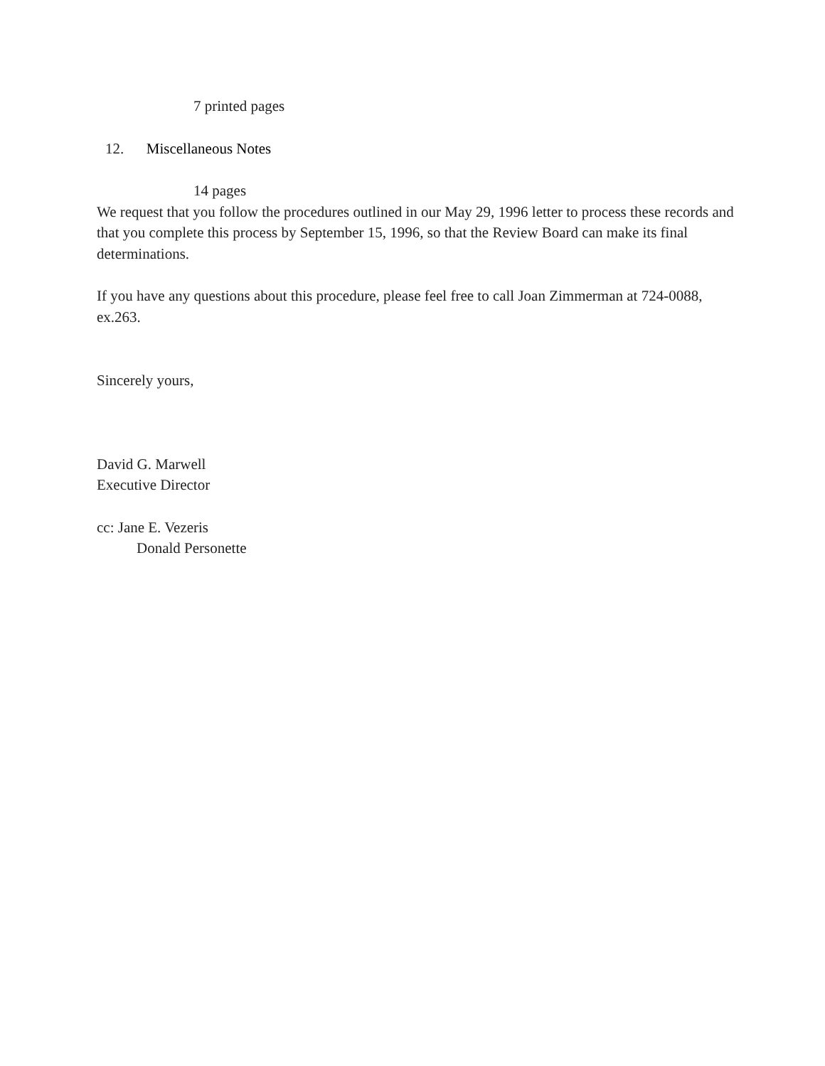7 printed pages
12. Miscellaneous Notes
14 pages
We request that you follow the procedures outlined in our May 29, 1996 letter to process these records and that you complete this process by September 15, 1996, so that the Review Board can make its final determinations.
If you have any questions about this procedure, please feel free to call Joan Zimmerman at 724-0088, ex.263.
Sincerely yours,
David G. Marwell
Executive Director
cc: Jane E. Vezeris
Donald Personette